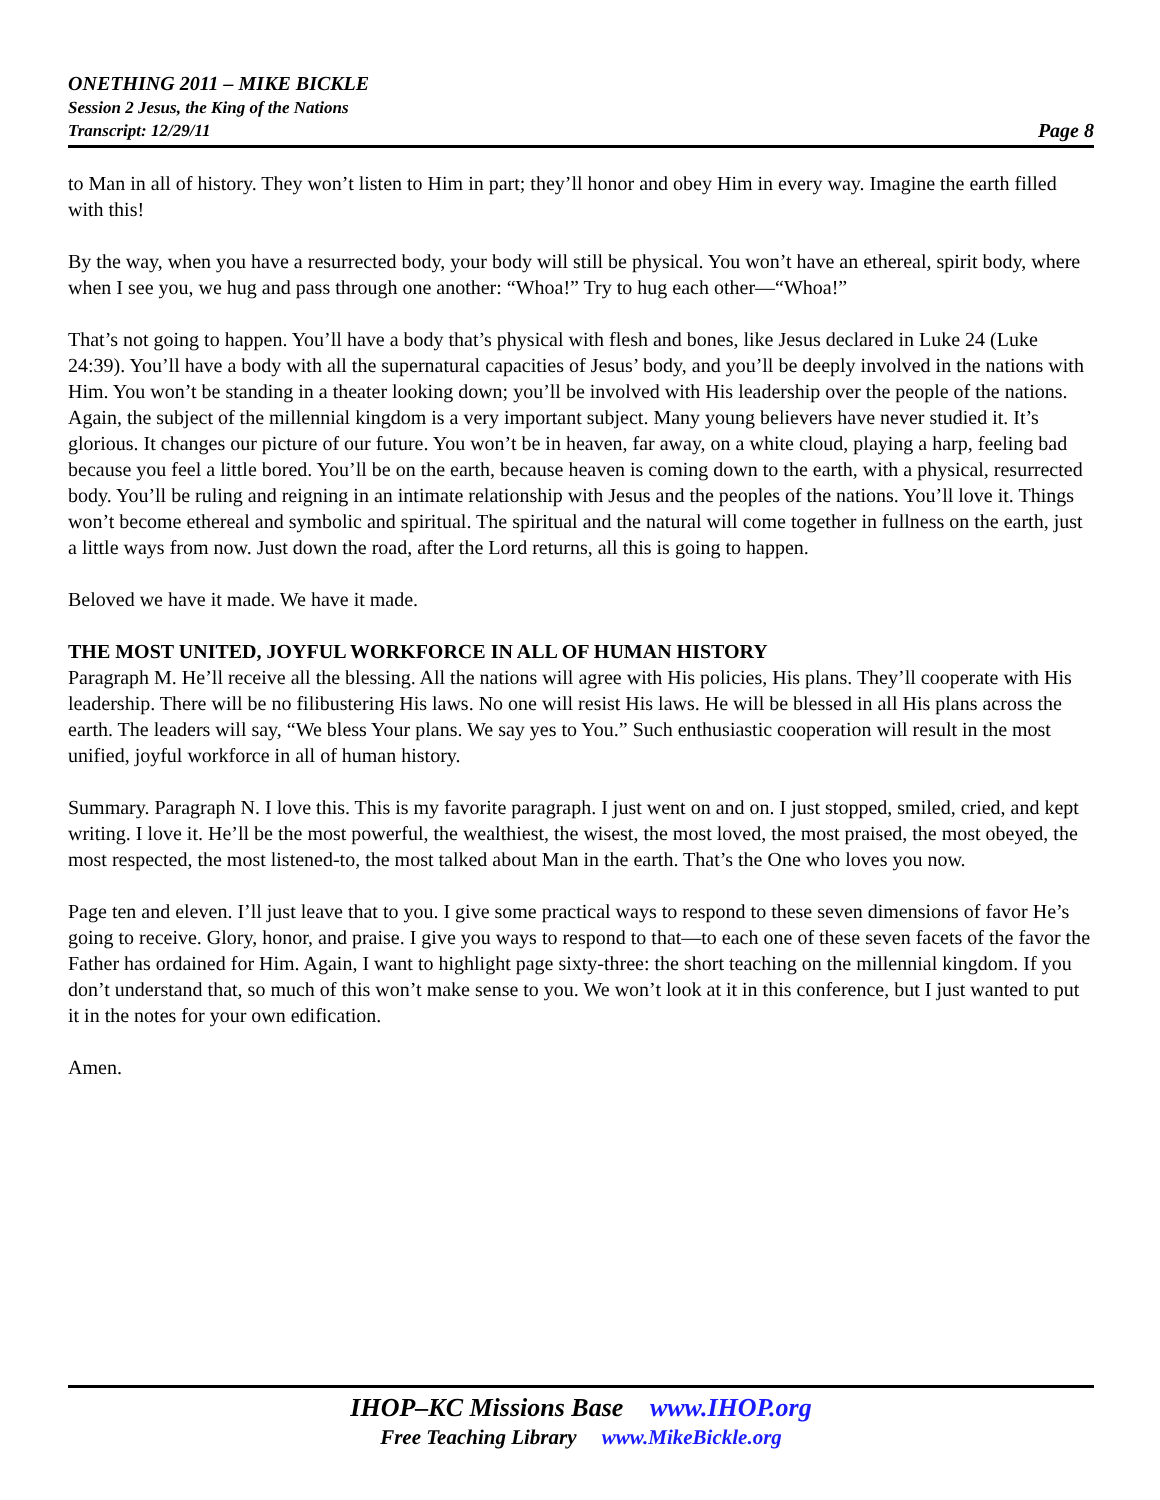ONETHING 2011 – MIKE BICKLE
Session 2 Jesus, the King of the Nations
Transcript: 12/29/11
Page 8
to Man in all of history. They won’t listen to Him in part; they’ll honor and obey Him in every way. Imagine the earth filled with this!
By the way, when you have a resurrected body, your body will still be physical. You won’t have an ethereal, spirit body, where when I see you, we hug and pass through one another: “Whoa!” Try to hug each other—“Whoa!”
That’s not going to happen. You’ll have a body that’s physical with flesh and bones, like Jesus declared in Luke 24 (Luke 24:39). You’ll have a body with all the supernatural capacities of Jesus’ body, and you’ll be deeply involved in the nations with Him. You won’t be standing in a theater looking down; you’ll be involved with His leadership over the people of the nations. Again, the subject of the millennial kingdom is a very important subject. Many young believers have never studied it. It’s glorious. It changes our picture of our future. You won’t be in heaven, far away, on a white cloud, playing a harp, feeling bad because you feel a little bored. You’ll be on the earth, because heaven is coming down to the earth, with a physical, resurrected body. You’ll be ruling and reigning in an intimate relationship with Jesus and the peoples of the nations. You’ll love it. Things won’t become ethereal and symbolic and spiritual. The spiritual and the natural will come together in fullness on the earth, just a little ways from now. Just down the road, after the Lord returns, all this is going to happen.
Beloved we have it made. We have it made.
THE MOST UNITED, JOYFUL WORKFORCE IN ALL OF HUMAN HISTORY
Paragraph M. He’ll receive all the blessing. All the nations will agree with His policies, His plans. They’ll cooperate with His leadership. There will be no filibustering His laws. No one will resist His laws. He will be blessed in all His plans across the earth. The leaders will say, “We bless Your plans. We say yes to You.” Such enthusiastic cooperation will result in the most unified, joyful workforce in all of human history.
Summary. Paragraph N. I love this. This is my favorite paragraph. I just went on and on. I just stopped, smiled, cried, and kept writing. I love it. He’ll be the most powerful, the wealthiest, the wisest, the most loved, the most praised, the most obeyed, the most respected, the most listened-to, the most talked about Man in the earth. That’s the One who loves you now.
Page ten and eleven. I’ll just leave that to you. I give some practical ways to respond to these seven dimensions of favor He’s going to receive. Glory, honor, and praise. I give you ways to respond to that—to each one of these seven facets of the favor the Father has ordained for Him. Again, I want to highlight page sixty-three: the short teaching on the millennial kingdom. If you don’t understand that, so much of this won’t make sense to you. We won’t look at it in this conference, but I just wanted to put it in the notes for your own edification.
Amen.
IHOP–KC Missions Base www.IHOP.org
Free Teaching Library www.MikeBickle.org